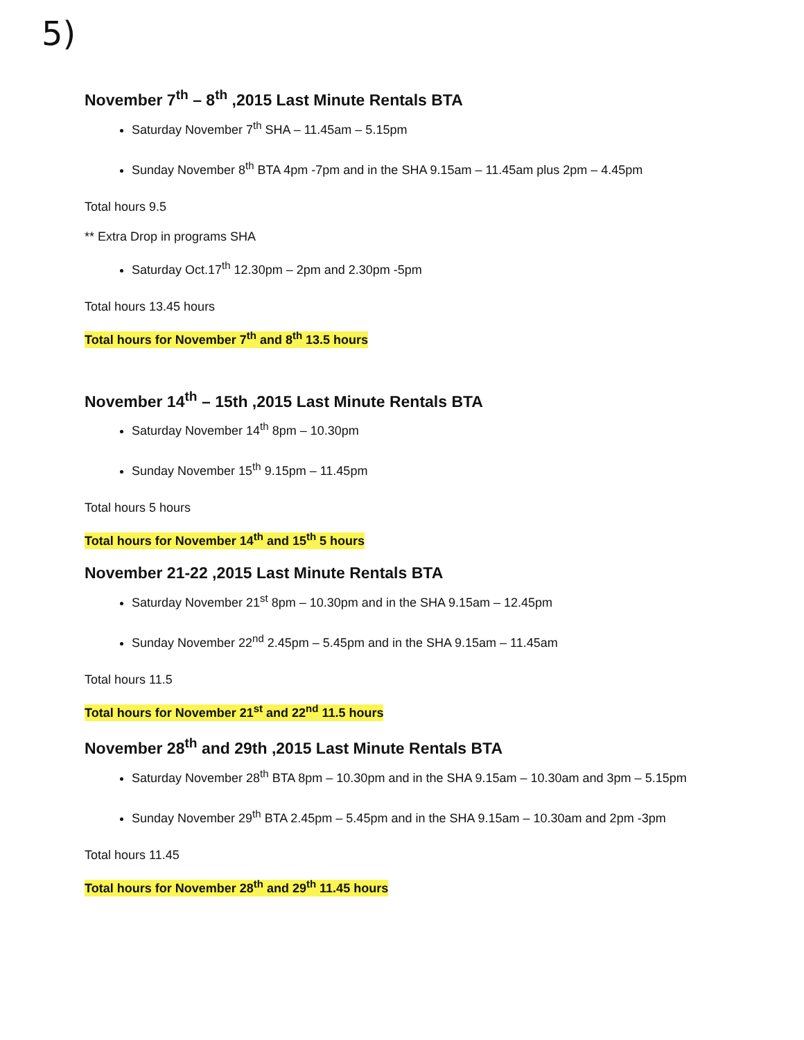5)
November 7<sup>th</sup> – 8<sup>th</sup> ,2015 Last Minute Rentals BTA
Saturday November 7<sup>th</sup> SHA – 11.45am – 5.15pm
Sunday November 8<sup>th</sup> BTA 4pm -7pm and in the SHA 9.15am – 11.45am plus 2pm – 4.45pm
Total hours 9.5
** Extra Drop in programs SHA
Saturday Oct.17<sup>th</sup> 12.30pm – 2pm and 2.30pm -5pm
Total hours 13.45 hours
Total hours for November 7<sup>th</sup> and 8<sup>th</sup> 13.5 hours
November 14<sup>th</sup> – 15th ,2015 Last Minute Rentals BTA
Saturday November 14<sup>th</sup> 8pm – 10.30pm
Sunday November 15<sup>th</sup> 9.15pm – 11.45pm
Total hours 5 hours
Total hours for November 14<sup>th</sup> and 15<sup>th</sup> 5 hours
November 21-22 ,2015 Last Minute Rentals BTA
Saturday November 21<sup>st</sup> 8pm – 10.30pm and in the SHA 9.15am – 12.45pm
Sunday November 22<sup>nd</sup> 2.45pm – 5.45pm and in the SHA 9.15am – 11.45am
Total hours 11.5
Total hours for November 21<sup>st</sup> and 22<sup>nd</sup> 11.5 hours
November 28<sup>th</sup> and 29th ,2015 Last Minute Rentals BTA
Saturday November 28<sup>th</sup> BTA 8pm – 10.30pm and in the SHA 9.15am – 10.30am and 3pm – 5.15pm
Sunday November 29<sup>th</sup> BTA 2.45pm – 5.45pm and in the SHA 9.15am – 10.30am and 2pm -3pm
Total hours 11.45
Total hours for November 28<sup>th</sup> and 29<sup>th</sup> 11.45 hours